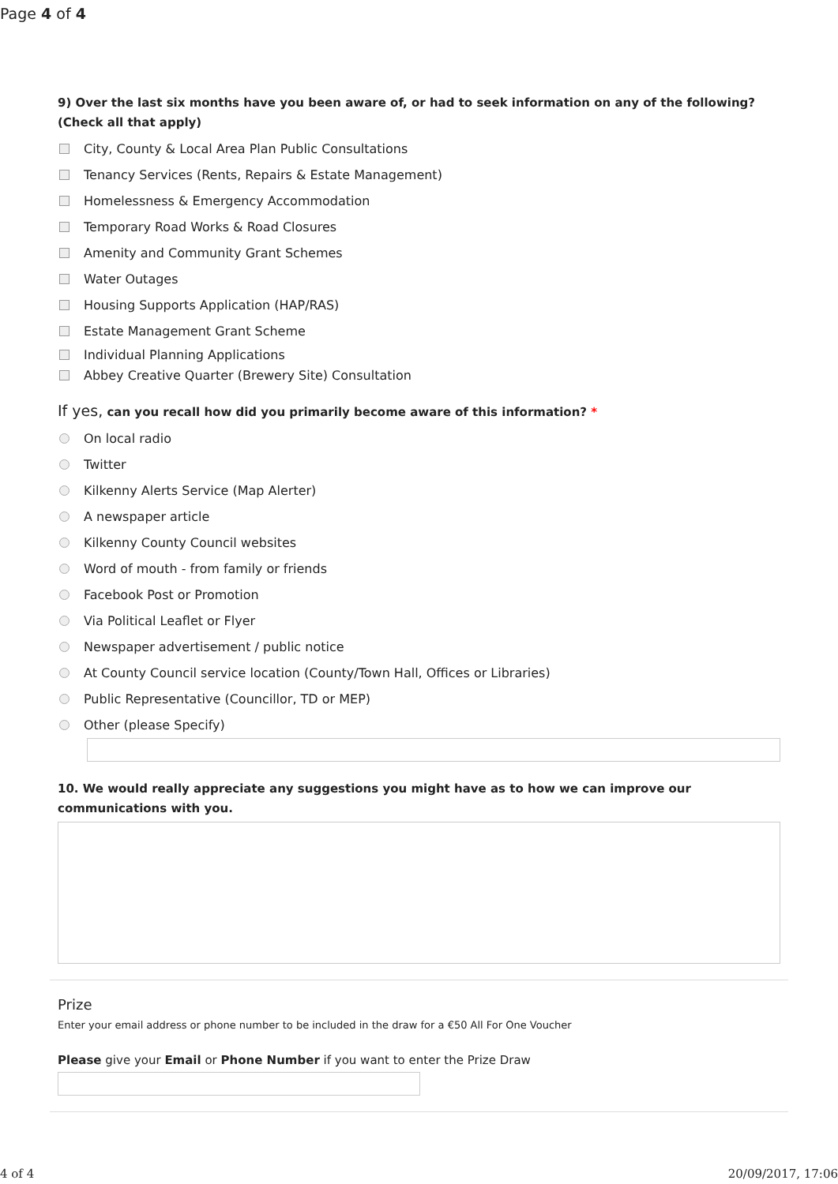Page 4 of 4
9) Over the last six months have you been aware of, or had to seek information on any of the following? (Check all that apply)
City, County & Local Area Plan Public Consultations
Tenancy Services (Rents, Repairs & Estate Management)
Homelessness & Emergency Accommodation
Temporary Road Works & Road Closures
Amenity and Community Grant Schemes
Water Outages
Housing Supports Application (HAP/RAS)
Estate Management Grant Scheme
Individual Planning Applications
Abbey Creative Quarter (Brewery Site) Consultation
If yes, can you recall how did you primarily become aware of this information? *
On local radio
Twitter
Kilkenny Alerts Service (Map Alerter)
A newspaper article
Kilkenny County Council websites
Word of mouth - from family or friends
Facebook Post or Promotion
Via Political Leaflet or Flyer
Newspaper advertisement / public notice
At County Council service location (County/Town Hall, Offices or Libraries)
Public Representative (Councillor, TD or MEP)
Other (please Specify)
10. We would really appreciate any suggestions you might have as to how we can improve our communications with you.
Prize
Enter your email address or phone number to be included in the draw for a €50 All For One Voucher
Please give your Email or Phone Number if you want to enter the Prize Draw
4 of 4 20/09/2017, 17:06